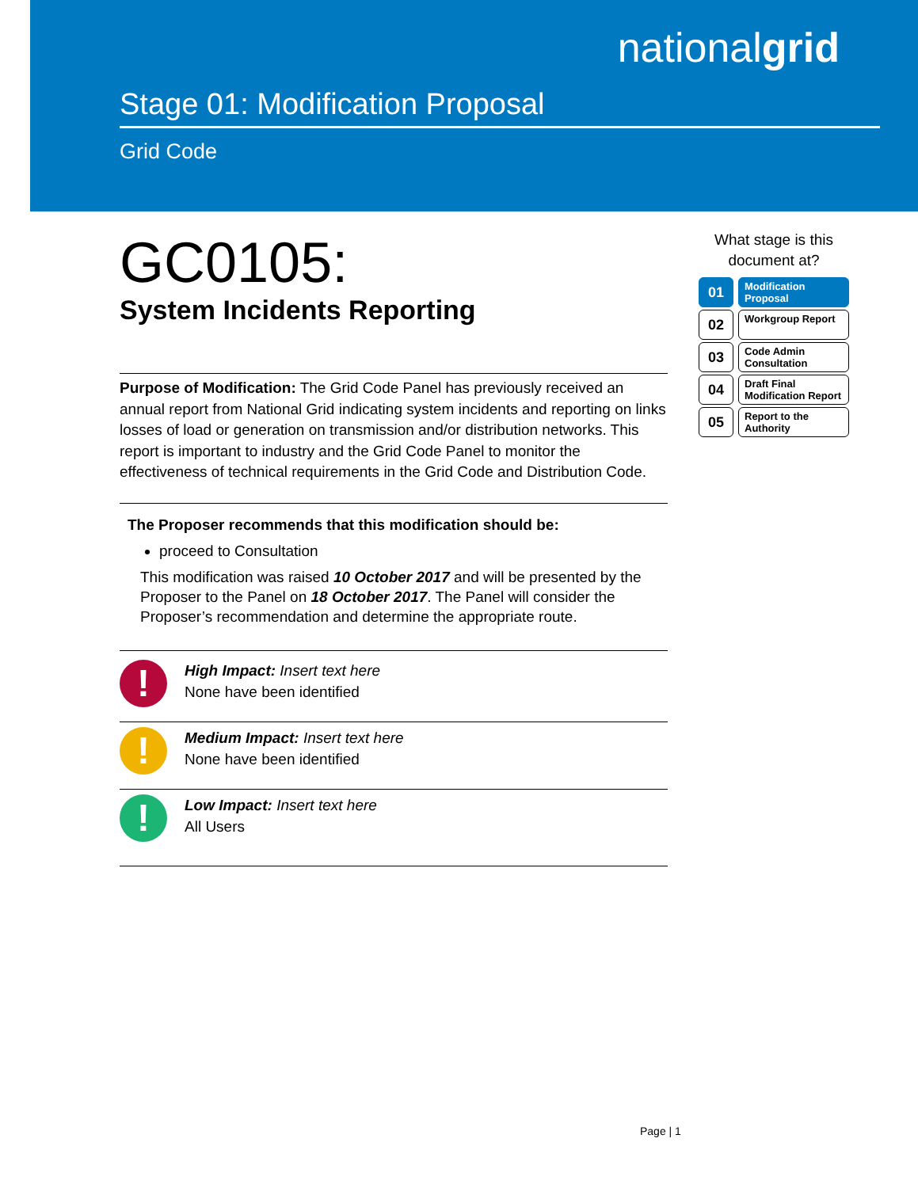nationalgrid
Stage 01: Modification Proposal
Grid Code
GC0105:
System Incidents Reporting
Purpose of Modification: The Grid Code Panel has previously received an annual report from National Grid indicating system incidents and reporting on links losses of load or generation on transmission and/or distribution networks. This report is important to industry and the Grid Code Panel to monitor the effectiveness of technical requirements in the Grid Code and Distribution Code.
The Proposer recommends that this modification should be:
proceed to Consultation
This modification was raised 10 October 2017 and will be presented by the Proposer to the Panel on 18 October 2017. The Panel will consider the Proposer’s recommendation and determine the appropriate route.
!
High Impact: Insert text here
None have been identified
!
Medium Impact: Insert text here
None have been identified
!
Low Impact: Insert text here
All Users
What stage is this document at?
01
Modification Proposal
02
Workgroup Report
03
Code Admin Consultation
04
Draft Final Modification Report
05
Report to the Authority
Page | 1